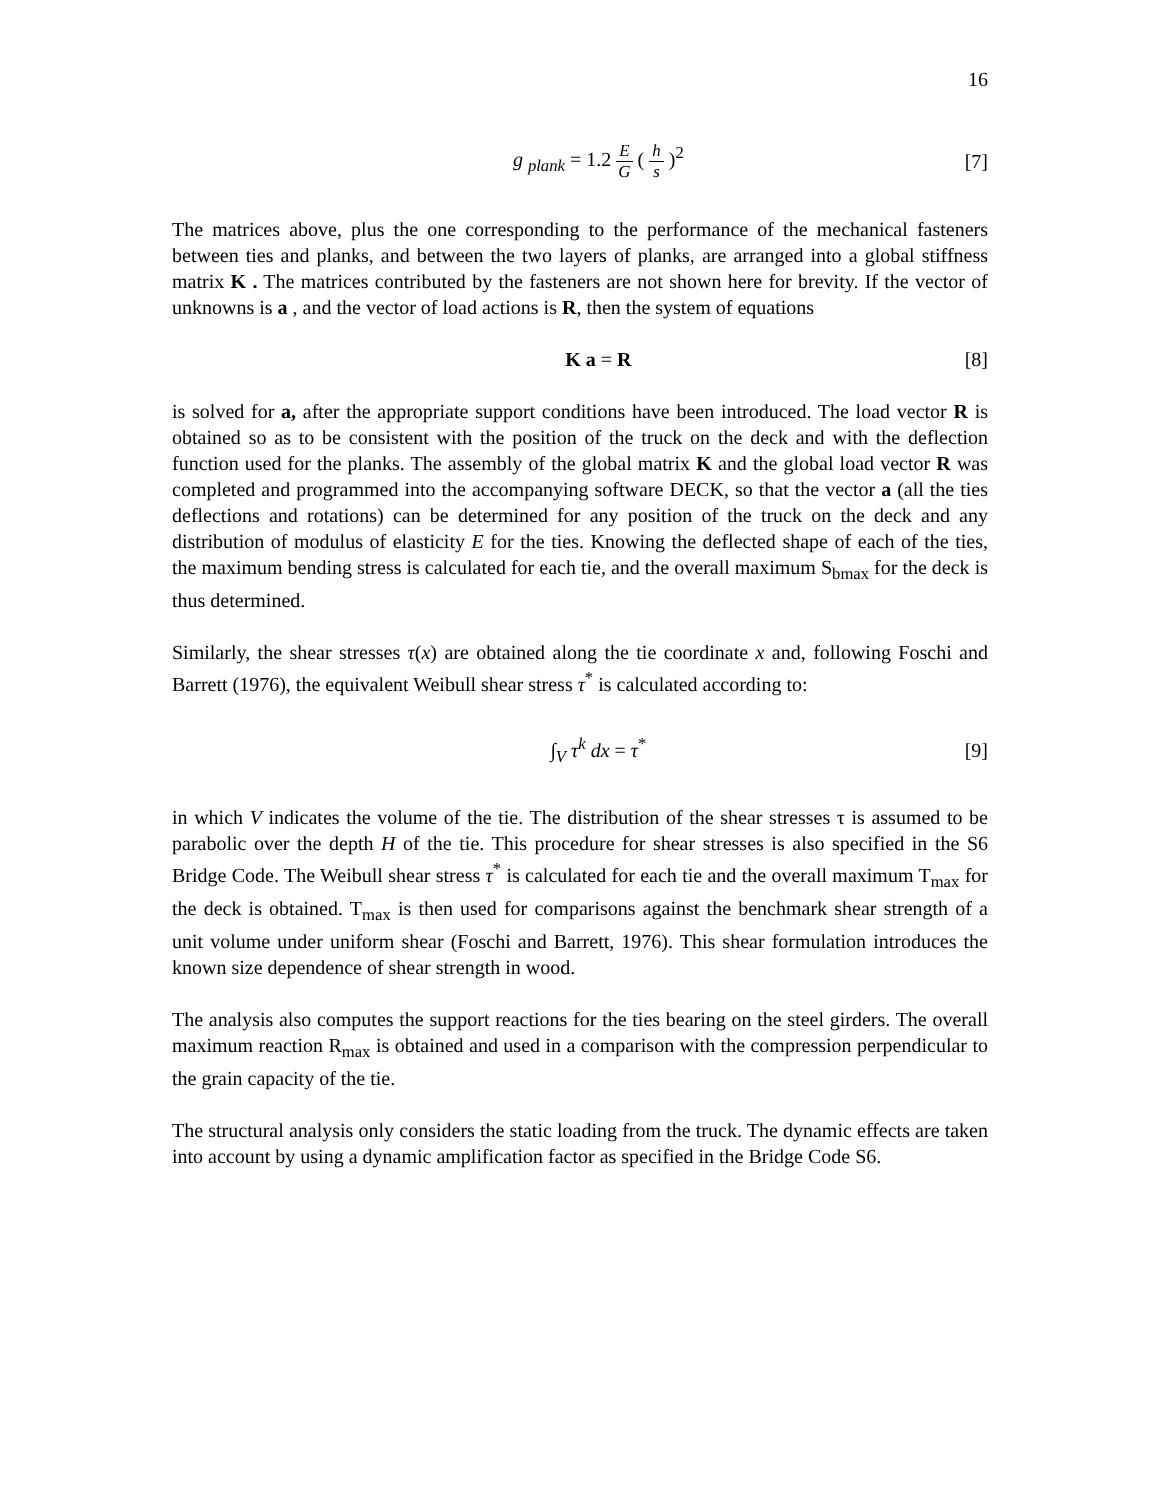16
g <sub>plank</sub> = 1.2 E G ( h s )<sup>2</sup> [7]
The matrices above, plus the one corresponding to the performance of the mechanical fasteners between ties and planks, and between the two layers of planks, are arranged into a global stiffness matrix K . The matrices contributed by the fasteners are not shown here for brevity. If the vector of unknowns is a , and the vector of load actions is R, then the system of equations
K a = R [8]
is solved for a, after the appropriate support conditions have been introduced. The load vector R is obtained so as to be consistent with the position of the truck on the deck and with the deflection function used for the planks. The assembly of the global matrix K and the global load vector R was completed and programmed into the accompanying software DECK, so that the vector a (all the ties deflections and rotations) can be determined for any position of the truck on the deck and any distribution of modulus of elasticity E for the ties. Knowing the deflected shape of each of the ties, the maximum bending stress is calculated for each tie, and the overall maximum S<sub>bmax</sub> for the deck is thus determined.
Similarly, the shear stresses τ(x) are obtained along the tie coordinate x and, following Foschi and Barrett (1976), the equivalent Weibull shear stress τ<sup>*</sup> is calculated according to:
∫<sub>V</sub> τ<sup>k</sup> dx = τ<sup>*</sup> [9]
in which V indicates the volume of the tie. The distribution of the shear stresses τ is assumed to be parabolic over the depth H of the tie. This procedure for shear stresses is also specified in the S6 Bridge Code. The Weibull shear stress τ<sup>*</sup> is calculated for each tie and the overall maximum T<sub>max</sub> for the deck is obtained. T<sub>max</sub> is then used for comparisons against the benchmark shear strength of a unit volume under uniform shear (Foschi and Barrett, 1976). This shear formulation introduces the known size dependence of shear strength in wood.
The analysis also computes the support reactions for the ties bearing on the steel girders. The overall maximum reaction R<sub>max</sub> is obtained and used in a comparison with the compression perpendicular to the grain capacity of the tie.
The structural analysis only considers the static loading from the truck. The dynamic effects are taken into account by using a dynamic amplification factor as specified in the Bridge Code S6.